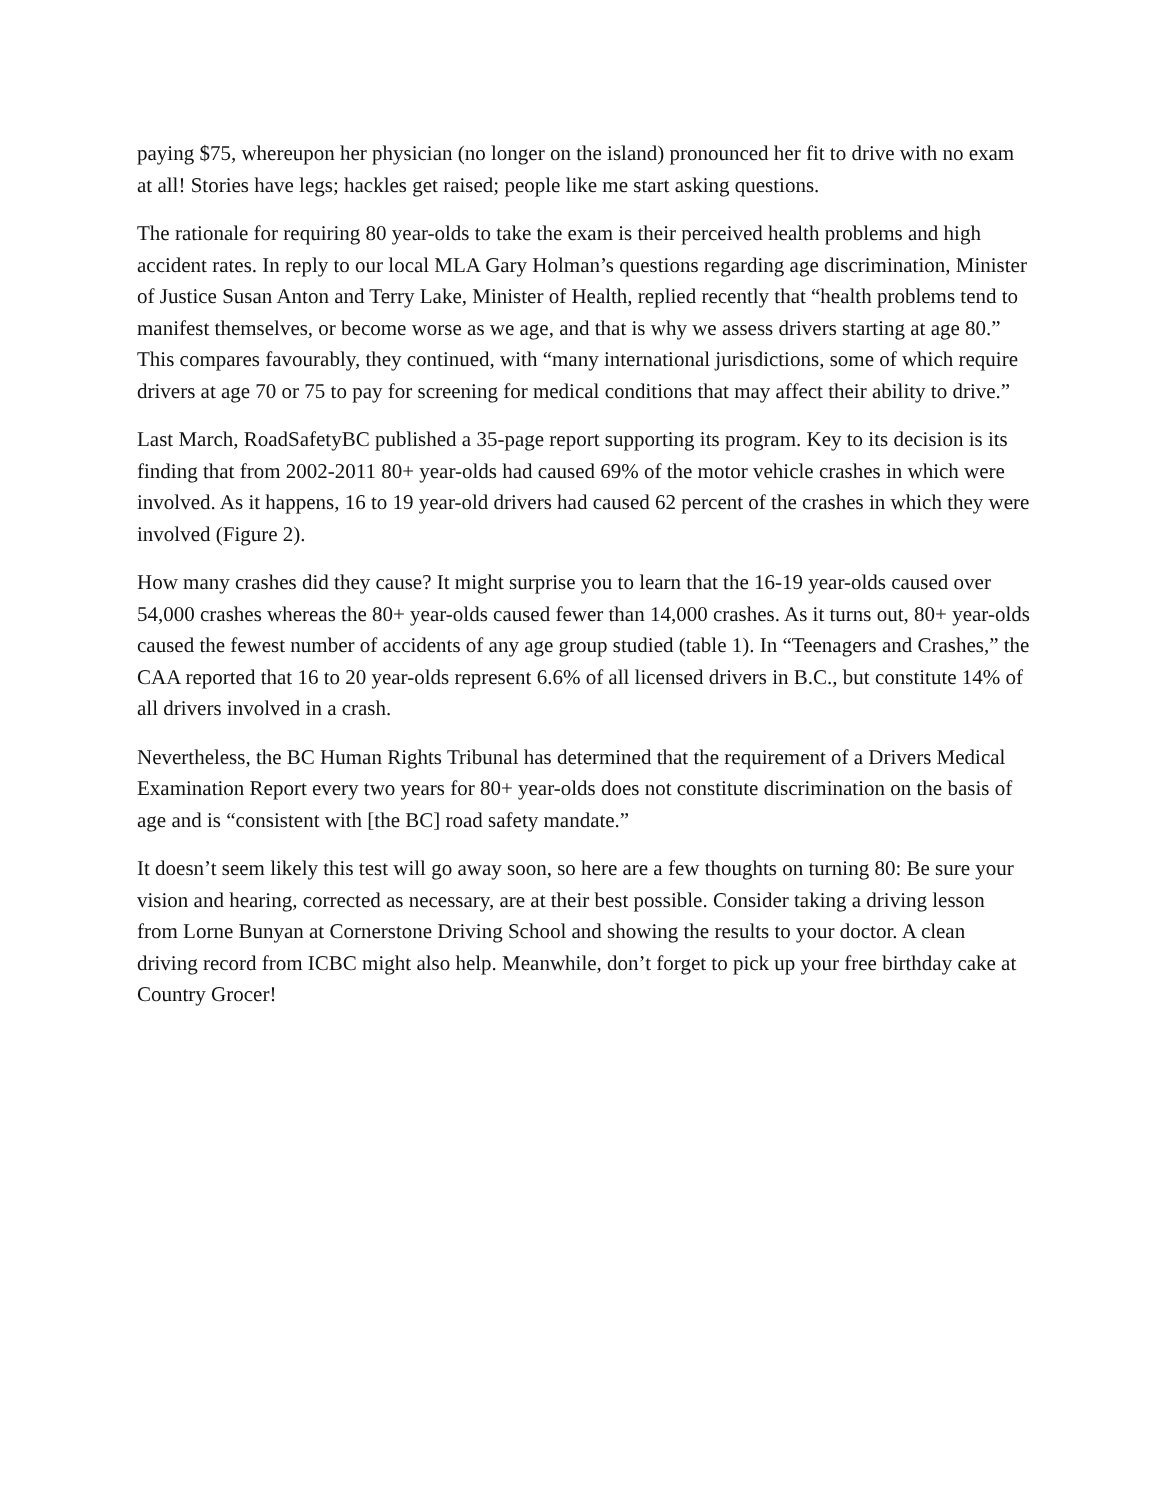paying $75, whereupon her physician (no longer on the island) pronounced her fit to drive with no exam at all! Stories have legs; hackles get raised; people like me start asking questions.
The rationale for requiring 80 year-olds to take the exam is their perceived health problems and high accident rates. In reply to our local MLA Gary Holman’s questions regarding age discrimination, Minister of Justice Susan Anton and Terry Lake, Minister of Health, replied recently that “health problems tend to manifest themselves, or become worse as we age, and that is why we assess drivers starting at age 80.” This compares favourably, they continued, with “many international jurisdictions, some of which require drivers at age 70 or 75 to pay for screening for medical conditions that may affect their ability to drive.”
Last March, RoadSafetyBC published a 35-page report supporting its program. Key to its decision is its finding that from 2002-2011 80+ year-olds had caused 69% of the motor vehicle crashes in which were involved. As it happens, 16 to 19 year-old drivers had caused 62 percent of the crashes in which they were involved (Figure 2).
How many crashes did they cause? It might surprise you to learn that the 16-19 year-olds caused over 54,000 crashes whereas the 80+ year-olds caused fewer than 14,000 crashes. As it turns out, 80+ year-olds caused the fewest number of accidents of any age group studied (table 1). In “Teenagers and Crashes,” the CAA reported that 16 to 20 year-olds represent 6.6% of all licensed drivers in B.C., but constitute 14% of all drivers involved in a crash.
Nevertheless, the BC Human Rights Tribunal has determined that the requirement of a Drivers Medical Examination Report every two years for 80+ year-olds does not constitute discrimination on the basis of age and is “consistent with [the BC] road safety mandate.”
It doesn’t seem likely this test will go away soon, so here are a few thoughts on turning 80: Be sure your vision and hearing, corrected as necessary, are at their best possible. Consider taking a driving lesson from Lorne Bunyan at Cornerstone Driving School and showing the results to your doctor. A clean driving record from ICBC might also help. Meanwhile, don’t forget to pick up your free birthday cake at Country Grocer!